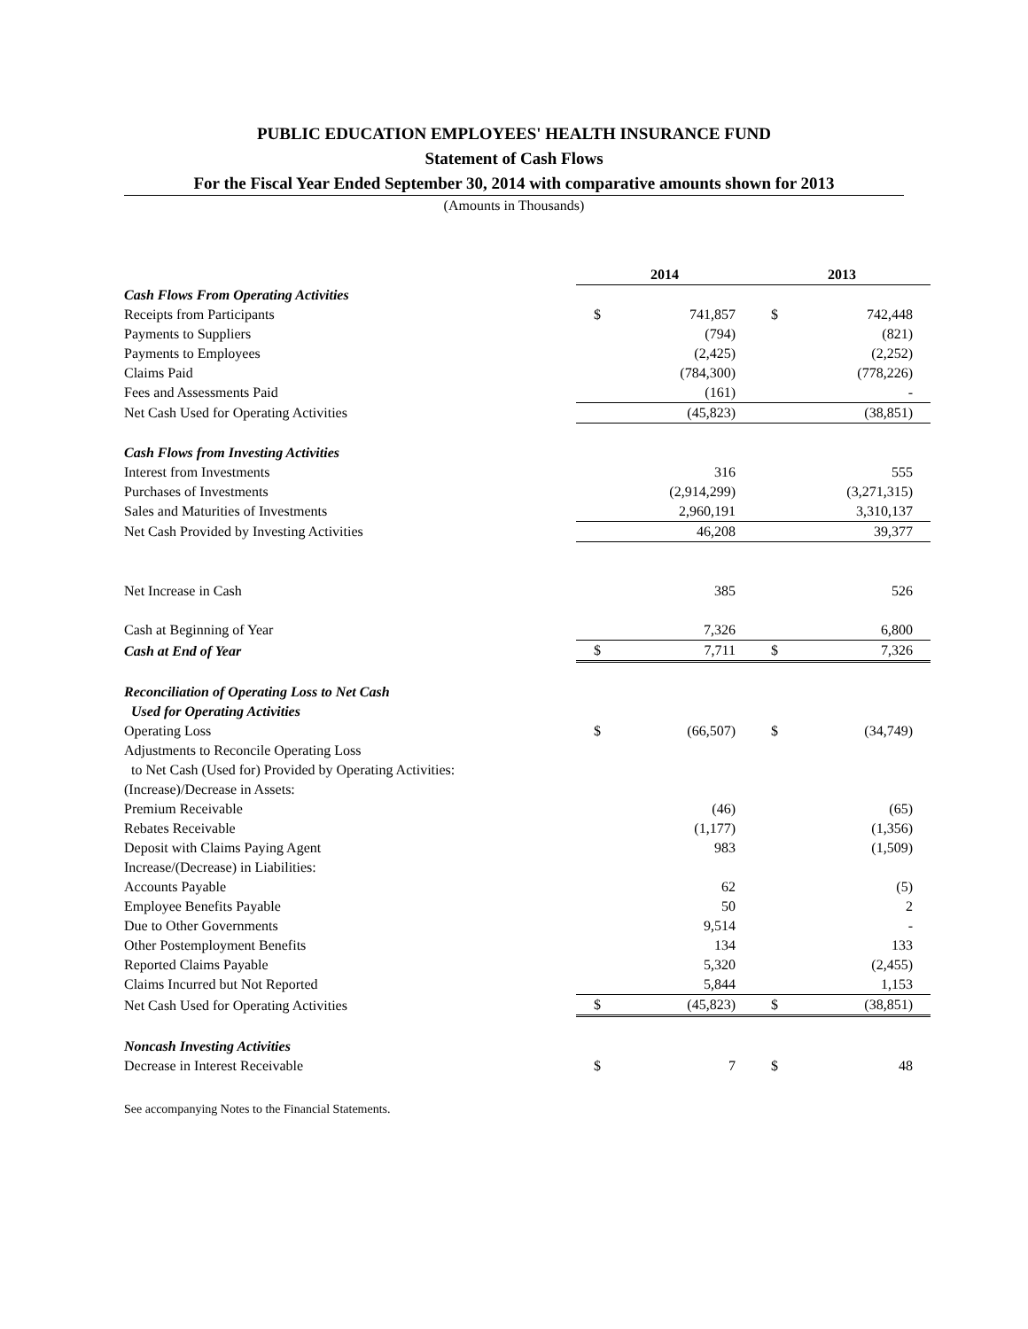PUBLIC EDUCATION EMPLOYEES' HEALTH INSURANCE FUND
Statement of Cash Flows
For the Fiscal Year Ended September 30, 2014 with comparative amounts shown for 2013
(Amounts in Thousands)
| | 2014 | | 2013 | |
| Cash Flows From Operating Activities | | | | |
| Receipts from Participants | $ | 741,857 | $ | 742,448 |
| Payments to Suppliers | | (794) | | (821) |
| Payments to Employees | | (2,425) | | (2,252) |
| Claims Paid | | (784,300) | | (778,226) |
| Fees and Assessments Paid | | (161) | | - |
| Net Cash Used for Operating Activities | | (45,823) | | (38,851) |
| Cash Flows from Investing Activities | | | | |
| Interest from Investments | | 316 | | 555 |
| Purchases of Investments | | (2,914,299) | | (3,271,315) |
| Sales and Maturities of Investments | | 2,960,191 | | 3,310,137 |
| Net Cash Provided by Investing Activities | | 46,208 | | 39,377 |
| Net Increase in Cash | | 385 | | 526 |
| Cash at Beginning of Year | | 7,326 | | 6,800 |
| Cash at End of Year | $ | 7,711 | $ | 7,326 |
| Reconciliation of Operating Loss to Net Cash | | | | |
| Used for Operating Activities | | | | |
| Operating Loss | $ | (66,507) | $ | (34,749) |
| Adjustments to Reconcile Operating Loss | | | | |
| to Net Cash (Used for) Provided by Operating Activities: | | | | |
| (Increase)/Decrease in Assets: | | | | |
| Premium Receivable | | (46) | | (65) |
| Rebates Receivable | | (1,177) | | (1,356) |
| Deposit with Claims Paying Agent | | 983 | | (1,509) |
| Increase/(Decrease) in Liabilities: | | | | |
| Accounts Payable | | 62 | | (5) |
| Employee Benefits Payable | | 50 | | 2 |
| Due to Other Governments | | 9,514 | | - |
| Other Postemployment Benefits | | 134 | | 133 |
| Reported Claims Payable | | 5,320 | | (2,455) |
| Claims Incurred but Not Reported | | 5,844 | | 1,153 |
| Net Cash Used for Operating Activities | $ | (45,823) | $ | (38,851) |
| Noncash Investing Activities | | | | |
| Decrease in Interest Receivable | $ | 7 | $ | 48 |
See accompanying Notes to the Financial Statements.